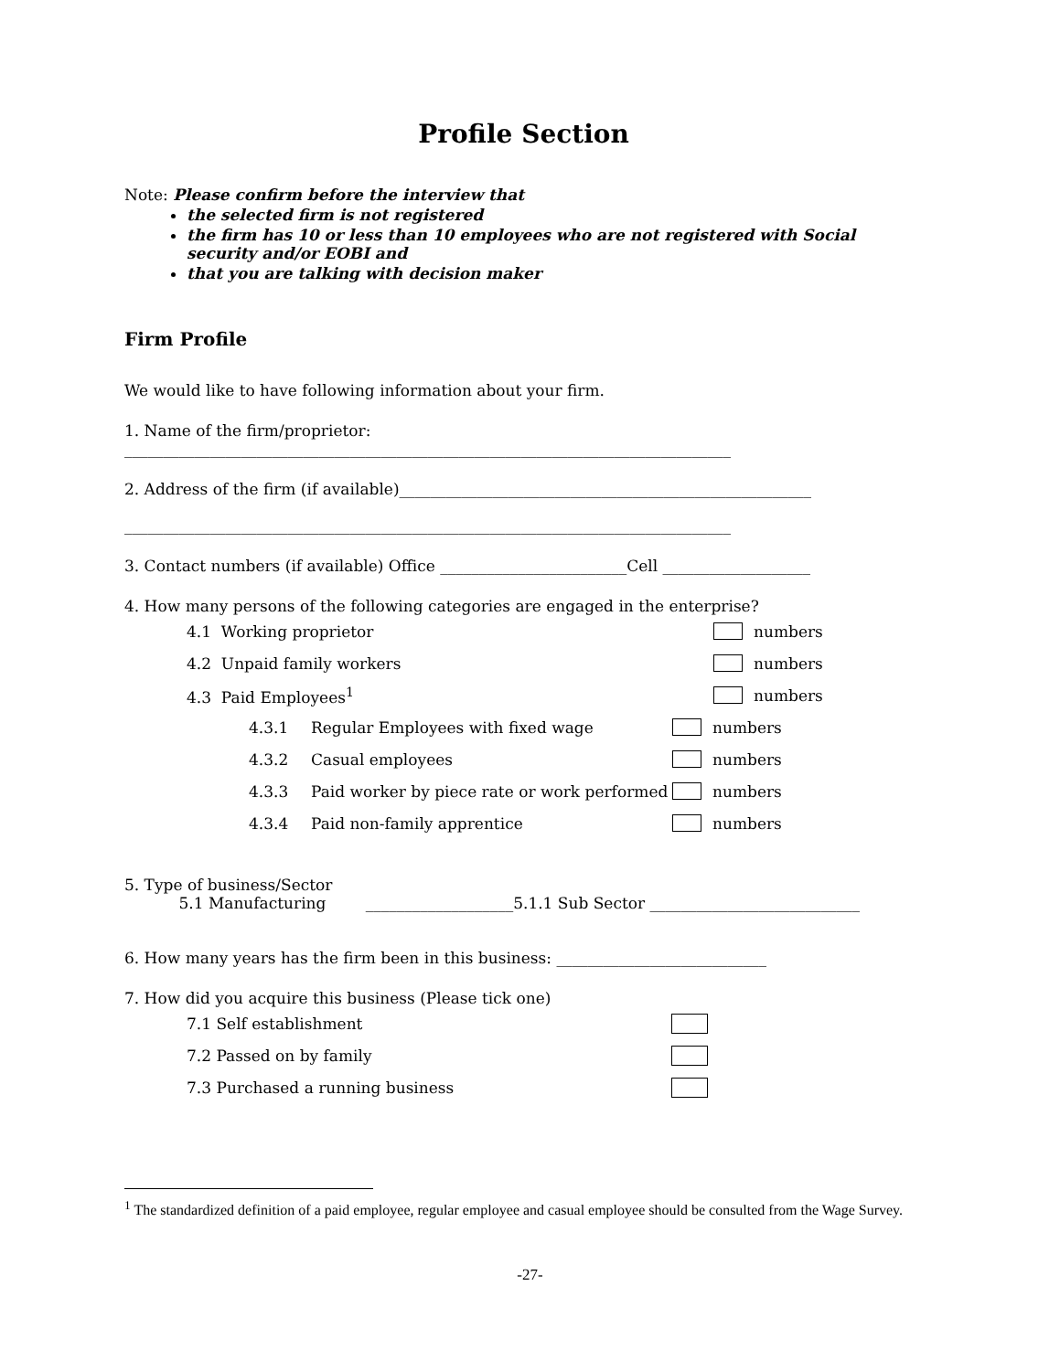Profile Section
Note: Please confirm before the interview that
the selected firm is not registered
the firm has 10 or less than 10 employees who are not registered with Social security and/or EOBI and
that you are talking with decision maker
Firm Profile
We would like to have following information about your firm.
1. Name of the firm/proprietor:
______________________________________________________________________________
2. Address of the firm (if available)_____________________________________________________
______________________________________________________________________________
3. Contact numbers (if available) Office ________________________Cell ___________________
4. How many persons of the following categories are engaged in the enterprise?
4.1 Working proprietor numbers
4.2 Unpaid family workers numbers
4.3 Paid Employees<sup>1</sup> numbers
4.3.1 Regular Employees with fixed wage numbers
4.3.2 Casual employees numbers
4.3.3 Paid worker by piece rate or work performed numbers
4.3.4 Paid non-family apprentice numbers
5. Type of business/Sector
5.1 Manufacturing ___________________5.1.1 Sub Sector ___________________________
6. How many years has the firm been in this business: ___________________________
7. How did you acquire this business (Please tick one)
7.1 Self establishment
7.2 Passed on by family
7.3 Purchased a running business
<sup>1</sup> The standardized definition of a paid employee, regular employee and casual employee should be consulted from the Wage Survey.
-27-